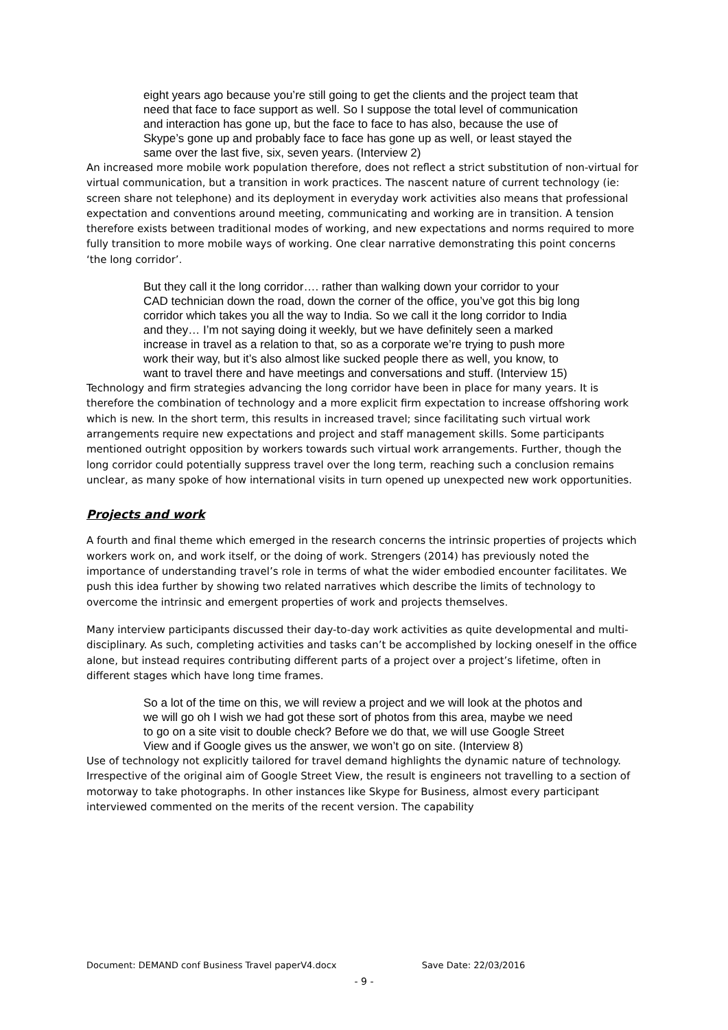eight years ago because you’re still going to get the clients and the project team that need that face to face support as well. So I suppose the total level of communication and interaction has gone up, but the face to face to has also, because the use of Skype’s gone up and probably face to face has gone up as well, or least stayed the same over the last five, six, seven years. (Interview 2)
An increased more mobile work population therefore, does not reflect a strict substitution of non-virtual for virtual communication, but a transition in work practices. The nascent nature of current technology (ie: screen share not telephone) and its deployment in everyday work activities also means that professional expectation and conventions around meeting, communicating and working are in transition. A tension therefore exists between traditional modes of working, and new expectations and norms required to more fully transition to more mobile ways of working. One clear narrative demonstrating this point concerns ‘the long corridor’.
But they call it the long corridor…. rather than walking down your corridor to your CAD technician down the road, down the corner of the office, you’ve got this big long corridor which takes you all the way to India. So we call it the long corridor to India and they… I’m not saying doing it weekly, but we have definitely seen a marked increase in travel as a relation to that, so as a corporate we’re trying to push more work their way, but it’s also almost like sucked people there as well, you know, to want to travel there and have meetings and conversations and stuff. (Interview 15)
Technology and firm strategies advancing the long corridor have been in place for many years. It is therefore the combination of technology and a more explicit firm expectation to increase offshoring work which is new. In the short term, this results in increased travel; since facilitating such virtual work arrangements require new expectations and project and staff management skills. Some participants mentioned outright opposition by workers towards such virtual work arrangements. Further, though the long corridor could potentially suppress travel over the long term, reaching such a conclusion remains unclear, as many spoke of how international visits in turn opened up unexpected new work opportunities.
Projects and work
A fourth and final theme which emerged in the research concerns the intrinsic properties of projects which workers work on, and work itself, or the doing of work. Strengers (2014) has previously noted the importance of understanding travel’s role in terms of what the wider embodied encounter facilitates. We push this idea further by showing two related narratives which describe the limits of technology to overcome the intrinsic and emergent properties of work and projects themselves.
Many interview participants discussed their day-to-day work activities as quite developmental and multi-disciplinary. As such, completing activities and tasks can’t be accomplished by locking oneself in the office alone, but instead requires contributing different parts of a project over a project’s lifetime, often in different stages which have long time frames.
So a lot of the time on this, we will review a project and we will look at the photos and we will go oh I wish we had got these sort of photos from this area, maybe we need to go on a site visit to double check? Before we do that, we will use Google Street View and if Google gives us the answer, we won’t go on site. (Interview 8)
Use of technology not explicitly tailored for travel demand highlights the dynamic nature of technology. Irrespective of the original aim of Google Street View, the result is engineers not travelling to a section of motorway to take photographs. In other instances like Skype for Business, almost every participant interviewed commented on the merits of the recent version. The capability
Document: DEMAND conf Business Travel paperV4.docx Save Date: 22/03/2016
- 9 -